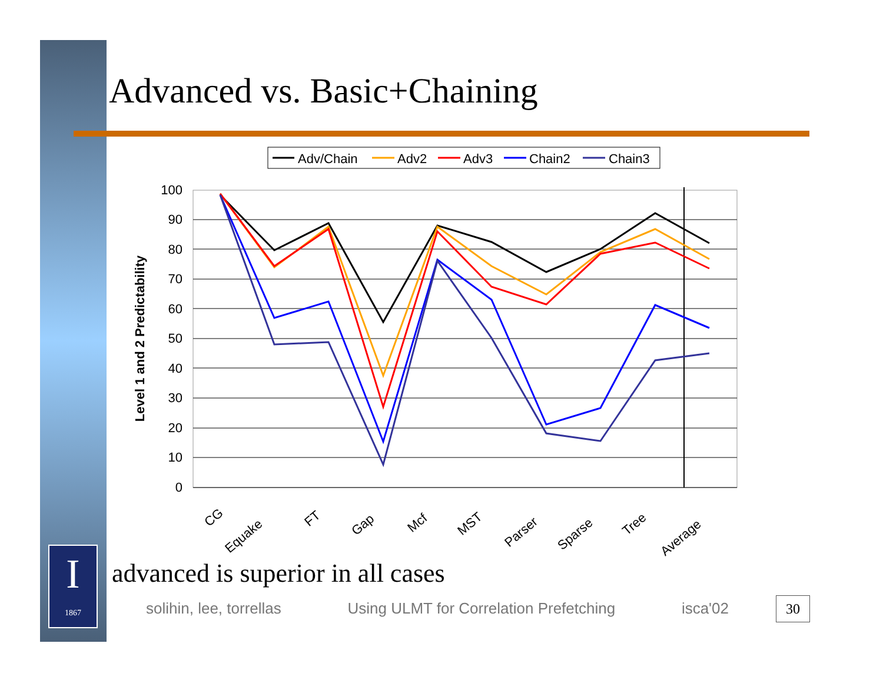Advanced vs. Basic+Chaining
Adv/Chain
Adv2
Adv3
Chain2
Chain3
100
90
80
70
60
50
40
30
20
10
0
Level 1 and 2 Predictability
CG
Equake
FT
Gap
Mcf
MST
Parser
Sparse
Tree
Average
I
1867
advanced is superior in all cases
solihin, lee, torrellas Using ULMT for Correlation Prefetching isca'02
30